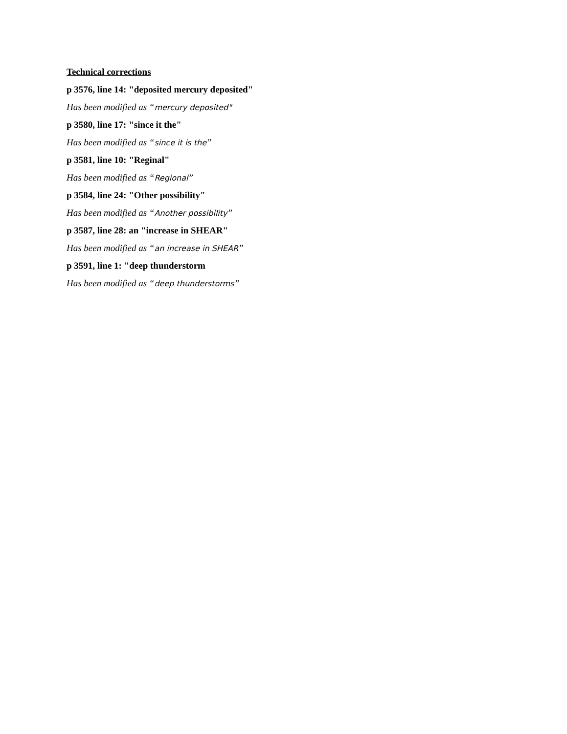Technical corrections
p 3576, line 14: "deposited mercury deposited"
Has been modified as “mercury deposited"
p 3580, line 17: "since it the"
Has been modified as “since it is the”
p 3581, line 10: "Reginal"
Has been modified as “Regional”
p 3584, line 24: "Other possibility"
Has been modified as “Another possibility”
p 3587, line 28: an "increase in SHEAR"
Has been modified as “an increase in SHEAR”
p 3591, line 1: "deep thunderstorm
Has been modified as “deep thunderstorms”